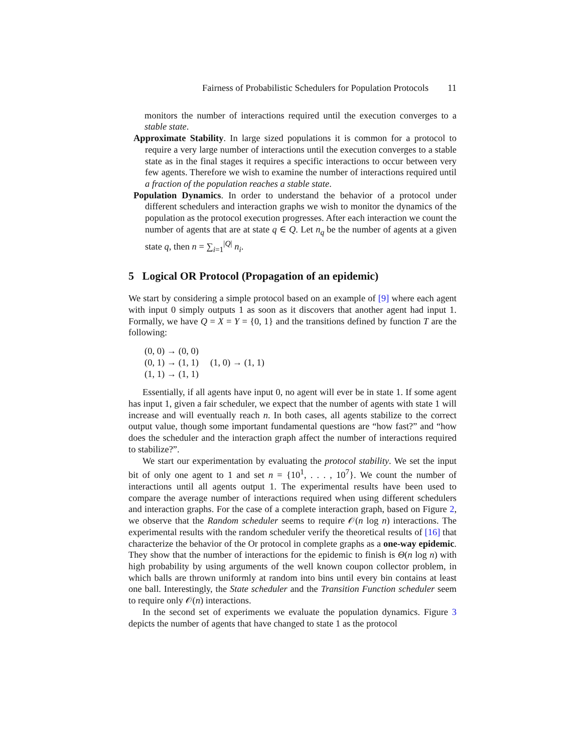Fairness of Probabilistic Schedulers for Population Protocols 11
monitors the number of interactions required until the execution converges to a stable state.
Approximate Stability. In large sized populations it is common for a protocol to require a very large number of interactions until the execution converges to a stable state as in the final stages it requires a specific interactions to occur between very few agents. Therefore we wish to examine the number of interactions required until a fraction of the population reaches a stable state.
Population Dynamics. In order to understand the behavior of a protocol under different schedulers and interaction graphs we wish to monitor the dynamics of the population as the protocol execution progresses. After each interaction we count the number of agents that are at state q ∈ Q. Let n<sub>q</sub> be the number of agents at a given state q, then n = ∑<sub>i=1</sub><sup>|Q|</sup> n<sub>i</sub>.
5 Logical OR Protocol (Propagation of an epidemic)
We start by considering a simple protocol based on an example of [9] where each agent with input 0 simply outputs 1 as soon as it discovers that another agent had input 1. Formally, we have Q = X = Y = {0, 1} and the transitions defined by function T are the following:
(0, 0) → (0, 0)
(0, 1) → (1, 1) (1, 0) → (1, 1)
(1, 1) → (1, 1)
Essentially, if all agents have input 0, no agent will ever be in state 1. If some agent has input 1, given a fair scheduler, we expect that the number of agents with state 1 will increase and will eventually reach n. In both cases, all agents stabilize to the correct output value, though some important fundamental questions are “how fast?” and “how does the scheduler and the interaction graph affect the number of interactions required to stabilize?”.
We start our experimentation by evaluating the protocol stability. We set the input bit of only one agent to 1 and set n = {10<sup>1</sup>, . . . , 10<sup>7</sup>}. We count the number of interactions until all agents output 1. The experimental results have been used to compare the average number of interactions required when using different schedulers and interaction graphs. For the case of a complete interaction graph, based on Figure 2, we observe that the Random scheduler seems to require 𝒪(n log n) interactions. The experimental results with the random scheduler verify the theoretical results of [16] that characterize the behavior of the Or protocol in complete graphs as a one-way epidemic. They show that the number of interactions for the epidemic to finish is Θ(n log n) with high probability by using arguments of the well known coupon collector problem, in which balls are thrown uniformly at random into bins until every bin contains at least one ball. Interestingly, the State scheduler and the Transition Function scheduler seem to require only 𝒪(n) interactions.
In the second set of experiments we evaluate the population dynamics. Figure 3 depicts the number of agents that have changed to state 1 as the protocol